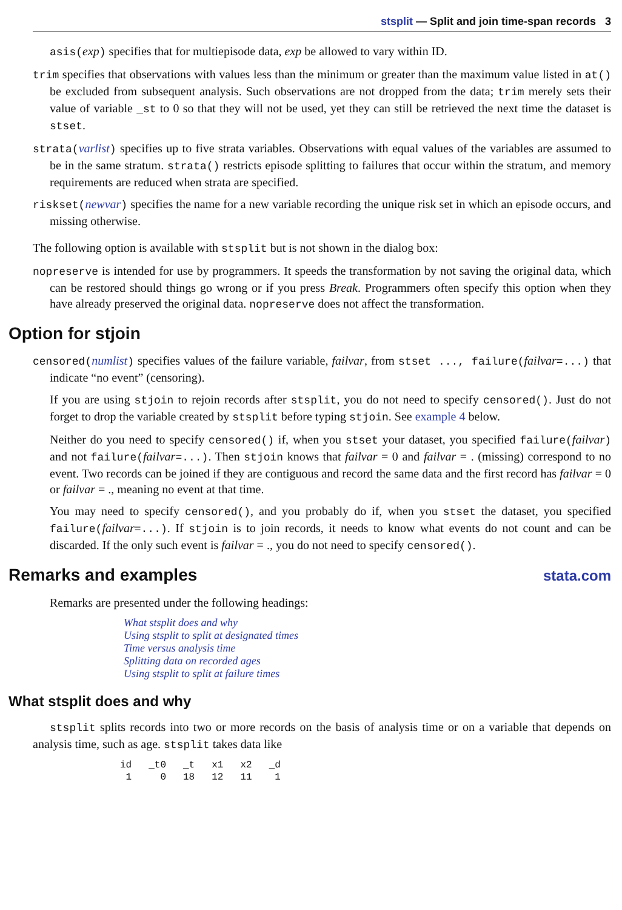stsplit — Split and join time-span records 3
asis(exp) specifies that for multiepisode data, exp be allowed to vary within ID.
trim specifies that observations with values less than the minimum or greater than the maximum value listed in at() be excluded from subsequent analysis. Such observations are not dropped from the data; trim merely sets their value of variable _st to 0 so that they will not be used, yet they can still be retrieved the next time the dataset is stset.
strata(varlist) specifies up to five strata variables. Observations with equal values of the variables are assumed to be in the same stratum. strata() restricts episode splitting to failures that occur within the stratum, and memory requirements are reduced when strata are specified.
riskset(newvar) specifies the name for a new variable recording the unique risk set in which an episode occurs, and missing otherwise.
The following option is available with stsplit but is not shown in the dialog box:
nopreserve is intended for use by programmers. It speeds the transformation by not saving the original data, which can be restored should things go wrong or if you press Break. Programmers often specify this option when they have already preserved the original data. nopreserve does not affect the transformation.
Option for stjoin
censored(numlist) specifies values of the failure variable, failvar, from stset ..., failure(failvar=...) that indicate “no event” (censoring).
If you are using stjoin to rejoin records after stsplit, you do not need to specify censored(). Just do not forget to drop the variable created by stsplit before typing stjoin. See example 4 below.
Neither do you need to specify censored() if, when you stset your dataset, you specified failure(failvar) and not failure(failvar=...). Then stjoin knows that failvar = 0 and failvar = . (missing) correspond to no event. Two records can be joined if they are contiguous and record the same data and the first record has failvar = 0 or failvar = ., meaning no event at that time.
You may need to specify censored(), and you probably do if, when you stset the dataset, you specified failure(failvar=...). If stjoin is to join records, it needs to know what events do not count and can be discarded. If the only such event is failvar = ., you do not need to specify censored().
Remarks and examples stata.com
Remarks are presented under the following headings:
What stsplit does and why
Using stsplit to split at designated times
Time versus analysis time
Splitting data on recorded ages
Using stsplit to split at failure times
What stsplit does and why
stsplit splits records into two or more records on the basis of analysis time or on a variable that depends on analysis time, such as age. stsplit takes data like
| id | _t0 | _t | x1 | x2 | _d |
| --- | --- | --- | --- | --- | --- |
| 1 | 0 | 18 | 12 | 11 | 1 |